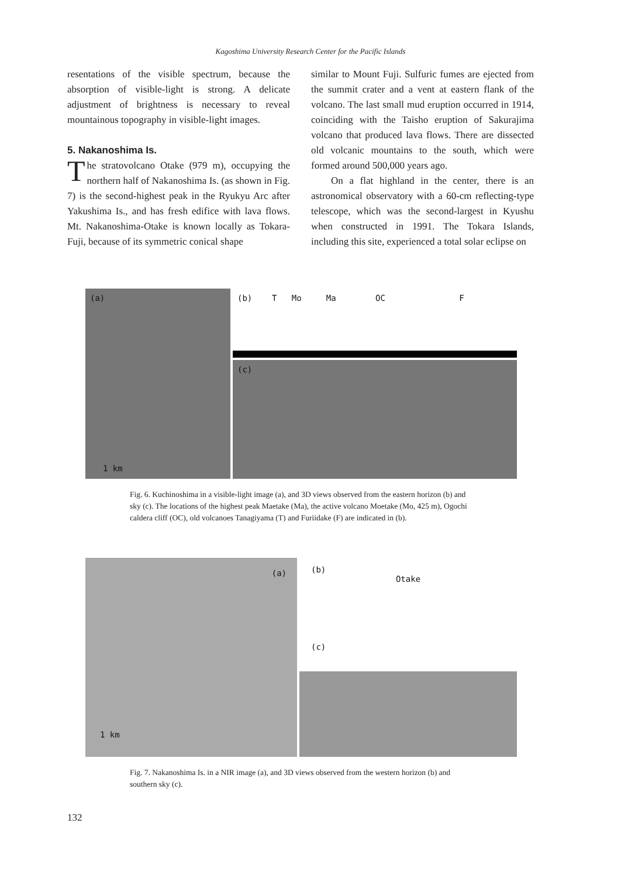Kagoshima University Research Center for the Pacific Islands
resentations of the visible spectrum, because the absorption of visible-light is strong. A delicate adjustment of brightness is necessary to reveal mountainous topography in visible-light images.
5. Nakanoshima Is.
The stratovolcano Otake (979 m), occupying the northern half of Nakanoshima Is. (as shown in Fig. 7) is the second-highest peak in the Ryukyu Arc after Yakushima Is., and has fresh edifice with lava flows. Mt. Nakanoshima-Otake is known locally as Tokara-Fuji, because of its symmetric conical shape
similar to Mount Fuji. Sulfuric fumes are ejected from the summit crater and a vent at eastern flank of the volcano. The last small mud eruption occurred in 1914, coinciding with the Taisho eruption of Sakurajima volcano that produced lava flows. There are dissected old volcanic mountains to the south, which were formed around 500,000 years ago.
On a flat highland in the center, there is an astronomical observatory with a 60-cm reflecting-type telescope, which was the second-largest in Kyushu when constructed in 1991. The Tokara Islands, including this site, experienced a total solar eclipse on
(a)
1 km
(b) T Mo Ma OC F
(c)
Fig. 6. Kuchinoshima in a visible-light image (a), and 3D views observed from the eastern horizon (b) and sky (c). The locations of the highest peak Maetake (Ma), the active volcano Moetake (Mo, 425 m), Ogochi caldera cliff (OC), old volcanoes Tanagiyama (T) and Furiidake (F) are indicated in (b).
(a)
1 km
(b)
Otake
(c)
Fig. 7. Nakanoshima Is. in a NIR image (a), and 3D views observed from the western horizon (b) and southern sky (c).
132